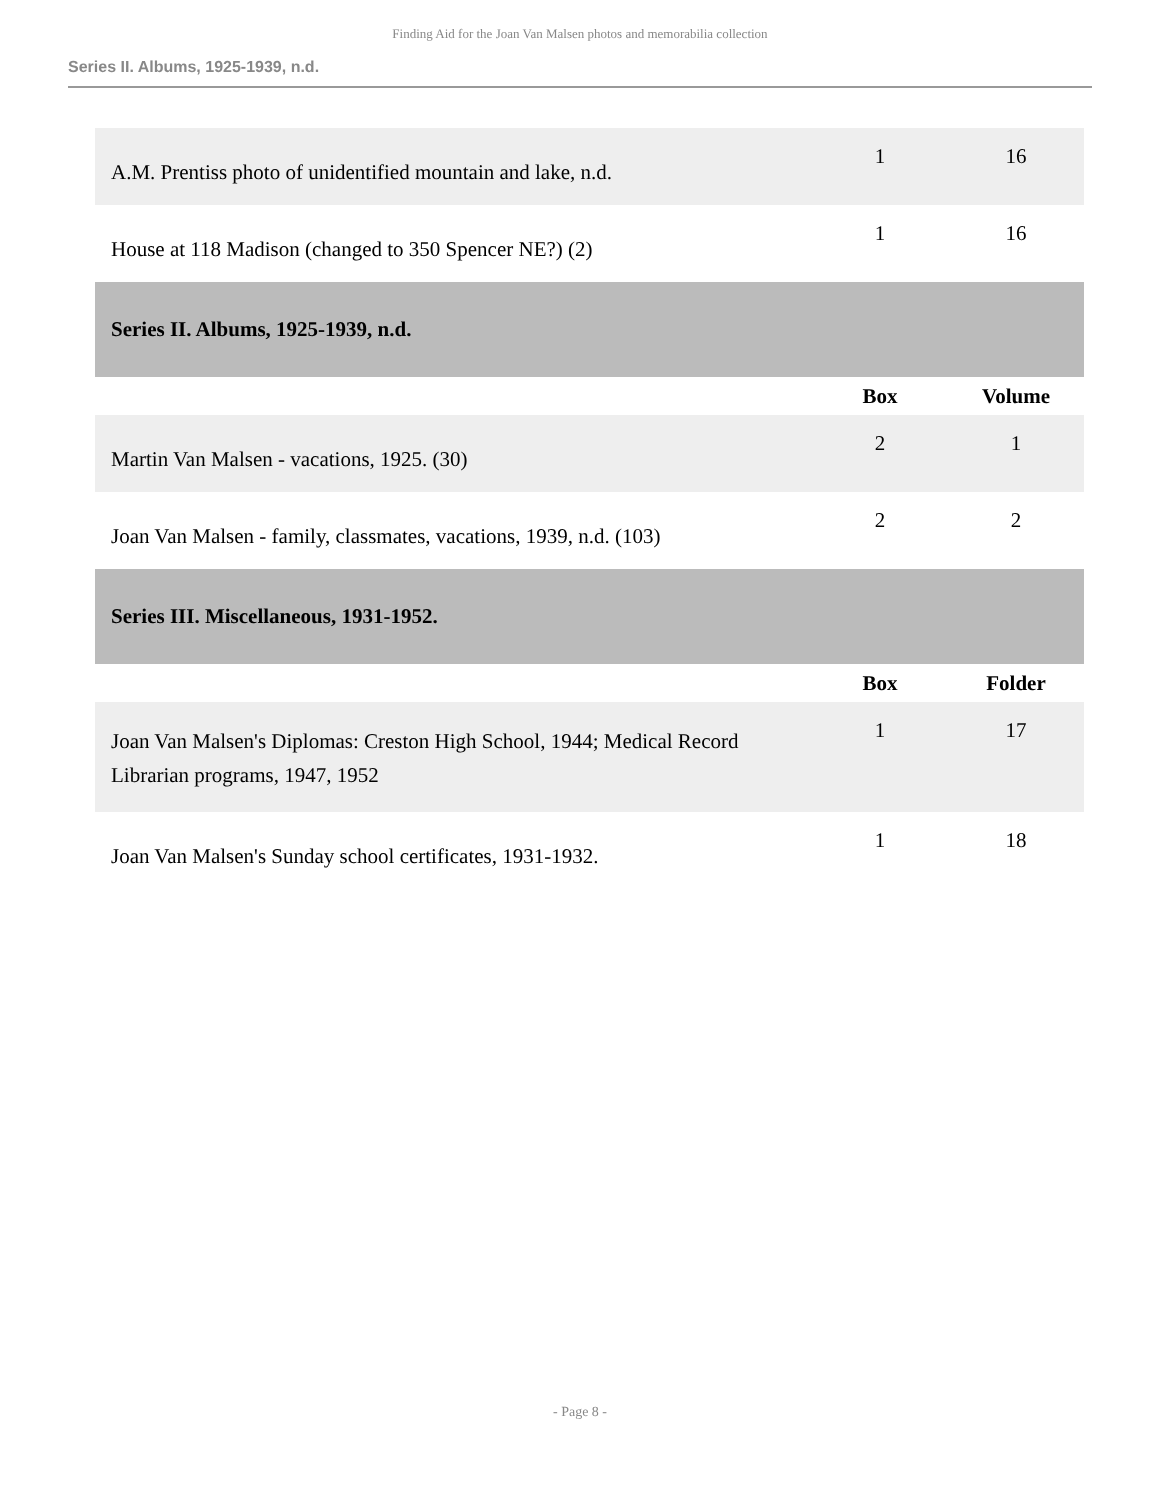Finding Aid for the Joan Van Malsen photos and memorabilia collection
Series II. Albums, 1925-1939, n.d.
| A.M. Prentiss photo of unidentified mountain and lake, n.d. | 1 | 16 |
| House at 118 Madison (changed to 350 Spencer NE?) (2) | 1 | 16 |
| Series II. Albums, 1925-1939, n.d. | | |
| | Box | Volume |
| Martin Van Malsen - vacations, 1925. (30) | 2 | 1 |
| Joan Van Malsen - family, classmates, vacations, 1939, n.d. (103) | 2 | 2 |
| Series III. Miscellaneous, 1931-1952. | | |
| | Box | Folder |
| Joan Van Malsen's Diplomas: Creston High School, 1944; Medical Record Librarian programs, 1947, 1952 | 1 | 17 |
| Joan Van Malsen's Sunday school certificates, 1931-1932. | 1 | 18 |
- Page 8 -